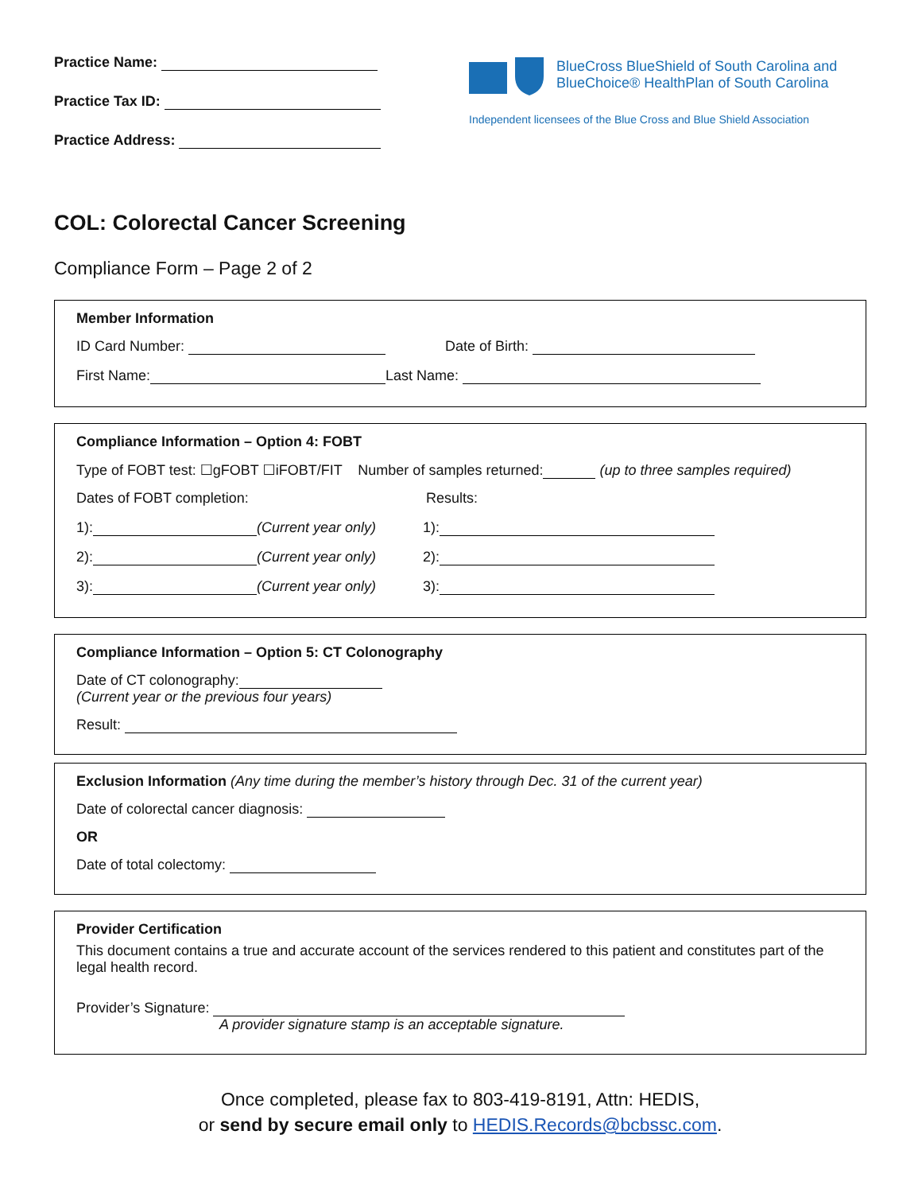Practice Name:
Practice Tax ID:
Practice Address:
BlueCross BlueShield of South Carolina and
BlueChoice® HealthPlan of South Carolina
Independent licensees of the Blue Cross and Blue Shield Association
COL: Colorectal Cancer Screening
Compliance Form – Page 2 of 2
Member Information
ID Card Number: Date of Birth:
First Name: Last Name:
Compliance Information – Option 4: FOBT
Type of FOBT test: ☐gFOBT ☐iFOBT/FIT Number of samples returned: (up to three samples required)
Dates of FOBT completion: Results:
1): (Current year only) 1):
2): (Current year only) 2):
3): (Current year only) 3):
Compliance Information – Option 5: CT Colonography
Date of CT colonography:
(Current year or the previous four years)
Result:
Exclusion Information (Any time during the member’s history through Dec. 31 of the current year)
Date of colorectal cancer diagnosis:
OR
Date of total colectomy:
Provider Certification
This document contains a true and accurate account of the services rendered to this patient and constitutes part of the legal health record.
Provider’s Signature:
A provider signature stamp is an acceptable signature.
Once completed, please fax to 803-419-8191, Attn: HEDIS,
or send by secure email only to HEDIS.Records@bcbssc.com.